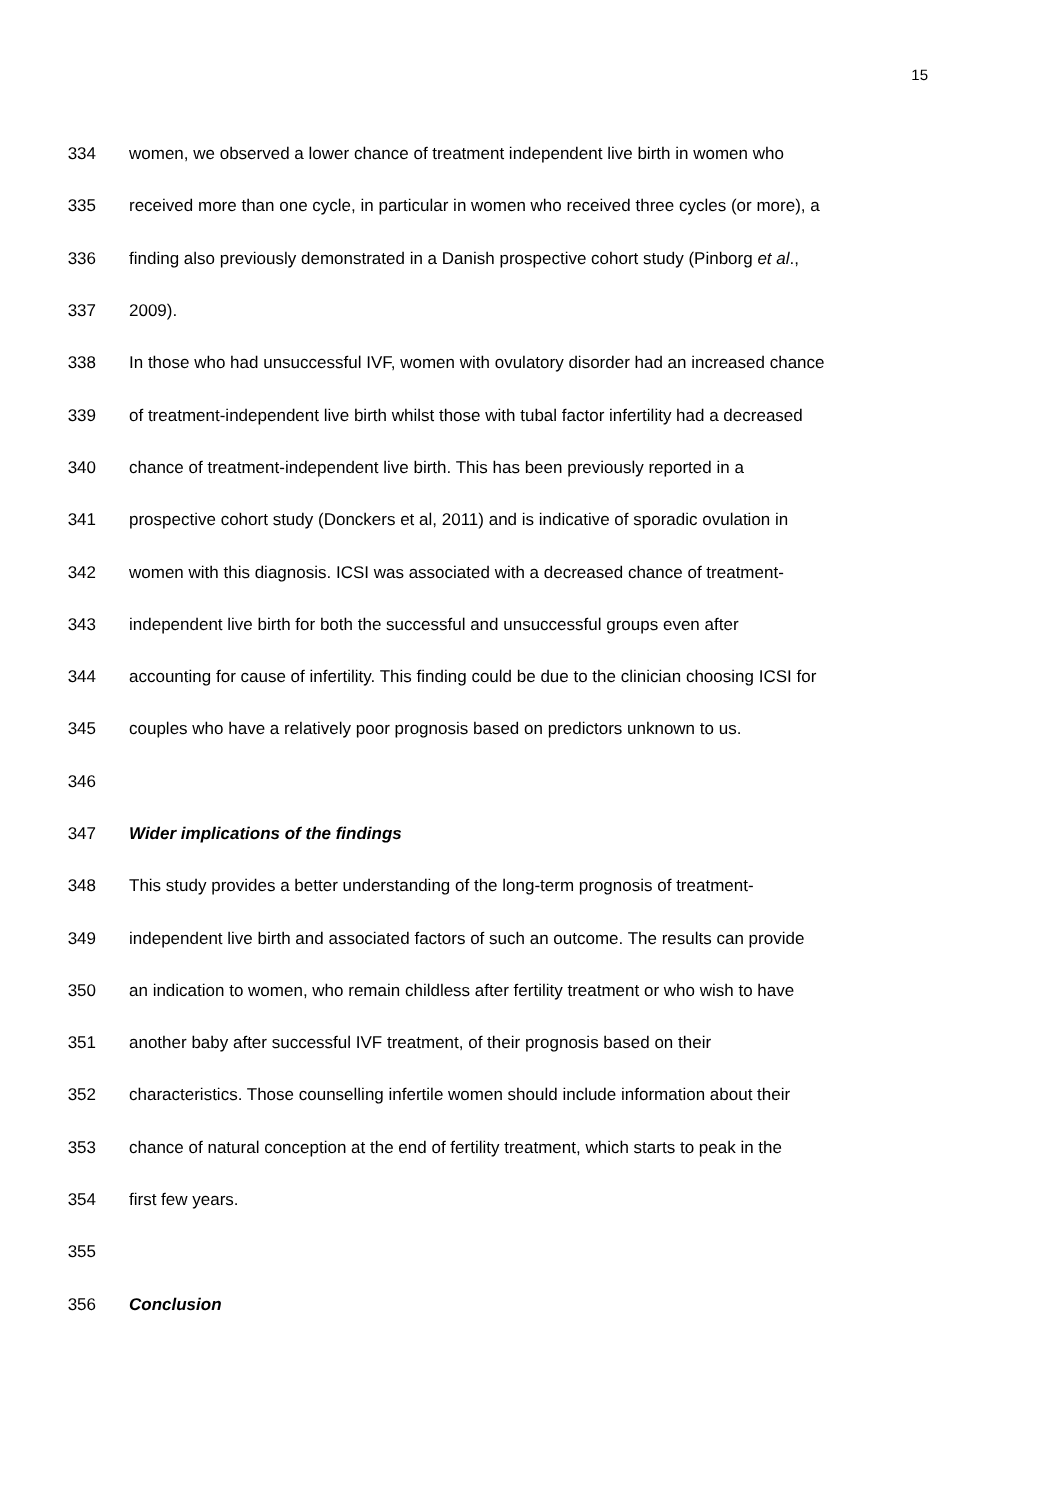15
334 women, we observed a lower chance of treatment independent live birth in women who
335 received more than one cycle, in particular in women who received three cycles (or more), a
336 finding also previously demonstrated in a Danish prospective cohort study (Pinborg et al.,
337 2009).
338 In those who had unsuccessful IVF, women with ovulatory disorder had an increased chance
339 of treatment-independent live birth whilst those with tubal factor infertility had a decreased
340 chance of treatment-independent live birth. This has been previously reported in a
341 prospective cohort study (Donckers et al, 2011) and is indicative of sporadic ovulation in
342 women with this diagnosis. ICSI was associated with a decreased chance of treatment-
343 independent live birth for both the successful and unsuccessful groups even after
344 accounting for cause of infertility. This finding could be due to the clinician choosing ICSI for
345 couples who have a relatively poor prognosis based on predictors unknown to us.
346
347 Wider implications of the findings
348 This study provides a better understanding of the long-term prognosis of treatment-
349 independent live birth and associated factors of such an outcome. The results can provide
350 an indication to women, who remain childless after fertility treatment or who wish to have
351 another baby after successful IVF treatment, of their prognosis based on their
352 characteristics. Those counselling infertile women should include information about their
353 chance of natural conception at the end of fertility treatment, which starts to peak in the
354 first few years.
355
356 Conclusion